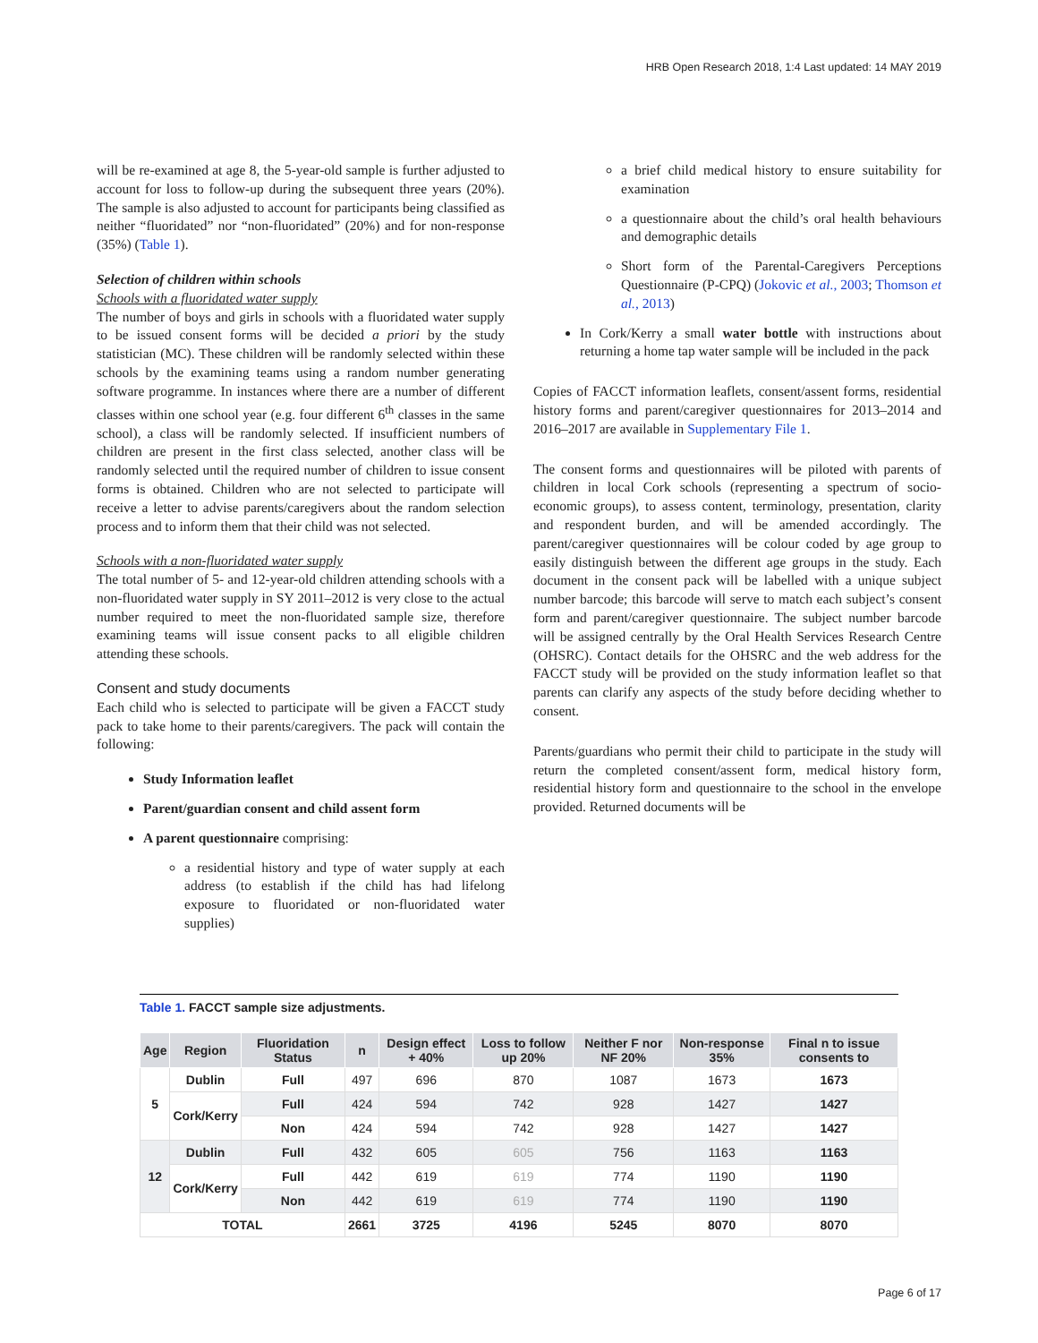HRB Open Research 2018, 1:4 Last updated: 14 MAY 2019
will be re-examined at age 8, the 5-year-old sample is further adjusted to account for loss to follow-up during the subsequent three years (20%). The sample is also adjusted to account for participants being classified as neither “fluoridated” nor “non-fluoridated” (20%) and for non-response (35%) (Table 1).
Selection of children within schools
Schools with a fluoridated water supply
The number of boys and girls in schools with a fluoridated water supply to be issued consent forms will be decided a priori by the study statistician (MC). These children will be randomly selected within these schools by the examining teams using a random number generating software programme. In instances where there are a number of different classes within one school year (e.g. four different 6<sup>th</sup> classes in the same school), a class will be randomly selected. If insufficient numbers of children are present in the first class selected, another class will be randomly selected until the required number of children to issue consent forms is obtained. Children who are not selected to participate will receive a letter to advise parents/caregivers about the random selection process and to inform them that their child was not selected.
Schools with a non-fluoridated water supply
The total number of 5- and 12-year-old children attending schools with a non-fluoridated water supply in SY 2011–2012 is very close to the actual number required to meet the non-fluoridated sample size, therefore examining teams will issue consent packs to all eligible children attending these schools.
Consent and study documents
Each child who is selected to participate will be given a FACCT study pack to take home to their parents/caregivers. The pack will contain the following:
Study Information leaflet
Parent/guardian consent and child assent form
A parent questionnaire comprising:
a residential history and type of water supply at each address (to establish if the child has had lifelong exposure to fluoridated or non-fluoridated water supplies)
a brief child medical history to ensure suitability for examination
a questionnaire about the child’s oral health behaviours and demographic details
Short form of the Parental-Caregivers Perceptions Questionnaire (P-CPQ) (Jokovic et al., 2003; Thomson et al., 2013)
In Cork/Kerry a small water bottle with instructions about returning a home tap water sample will be included in the pack
Copies of FACCT information leaflets, consent/assent forms, residential history forms and parent/caregiver questionnaires for 2013–2014 and 2016–2017 are available in Supplementary File 1.
The consent forms and questionnaires will be piloted with parents of children in local Cork schools (representing a spectrum of socio-economic groups), to assess content, terminology, presentation, clarity and respondent burden, and will be amended accordingly. The parent/caregiver questionnaires will be colour coded by age group to easily distinguish between the different age groups in the study. Each document in the consent pack will be labelled with a unique subject number barcode; this barcode will serve to match each subject’s consent form and parent/caregiver questionnaire. The subject number barcode will be assigned centrally by the Oral Health Services Research Centre (OHSRC). Contact details for the OHSRC and the web address for the FACCT study will be provided on the study information leaflet so that parents can clarify any aspects of the study before deciding whether to consent.
Parents/guardians who permit their child to participate in the study will return the completed consent/assent form, medical history form, residential history form and questionnaire to the school in the envelope provided. Returned documents will be
Table 1. FACCT sample size adjustments.
| Age | Region | Fluoridation Status | n | Design effect + 40% | Loss to follow up 20% | Neither F nor NF 20% | Non-response 35% | Final n to issue consents to |
| --- | --- | --- | --- | --- | --- | --- | --- | --- |
| 5 | Dublin | Full | 497 | 696 | 870 | 1087 | 1673 | 1673 |
| | Cork/Kerry | Full | 424 | 594 | 742 | 928 | 1427 | 1427 |
| | | Non | 424 | 594 | 742 | 928 | 1427 | 1427 |
| 12 | Dublin | Full | 432 | 605 | 605 | 756 | 1163 | 1163 |
| | Cork/Kerry | Full | 442 | 619 | 619 | 774 | 1190 | 1190 |
| | | Non | 442 | 619 | 619 | 774 | 1190 | 1190 |
| TOTAL | | | 2661 | 3725 | 4196 | 5245 | 8070 | 8070 |
Page 6 of 17